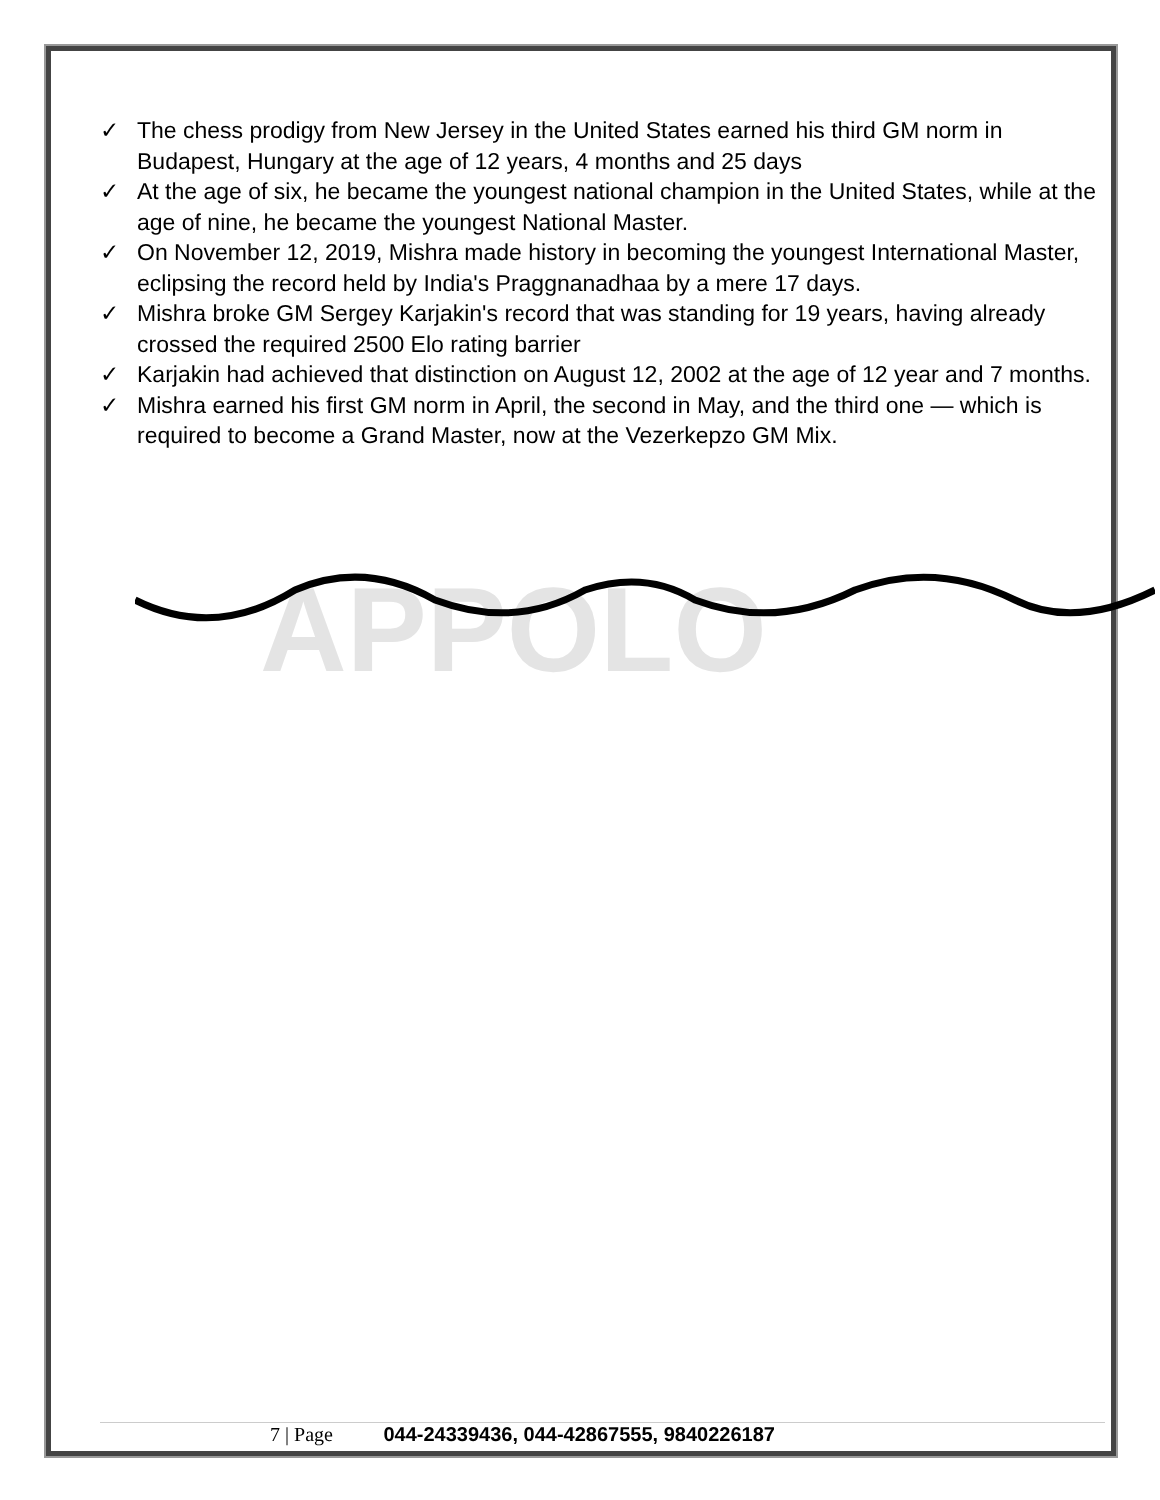APPOLO
✓ The chess prodigy from New Jersey in the United States earned his third GM norm in Budapest, Hungary at the age of 12 years, 4 months and 25 days
✓ At the age of six, he became the youngest national champion in the United States, while at the age of nine, he became the youngest National Master.
✓ On November 12, 2019, Mishra made history in becoming the youngest International Master, eclipsing the record held by India's Praggnanadhaa by a mere 17 days.
✓ Mishra broke GM Sergey Karjakin's record that was standing for 19 years, having already crossed the required 2500 Elo rating barrier
✓ Karjakin had achieved that distinction on August 12, 2002 at the age of 12 year and 7 months.
✓ Mishra earned his first GM norm in April, the second in May, and the third one — which is required to become a Grand Master, now at the Vezerkepzo GM Mix.
7 | Page 044-24339436, 044-42867555, 9840226187